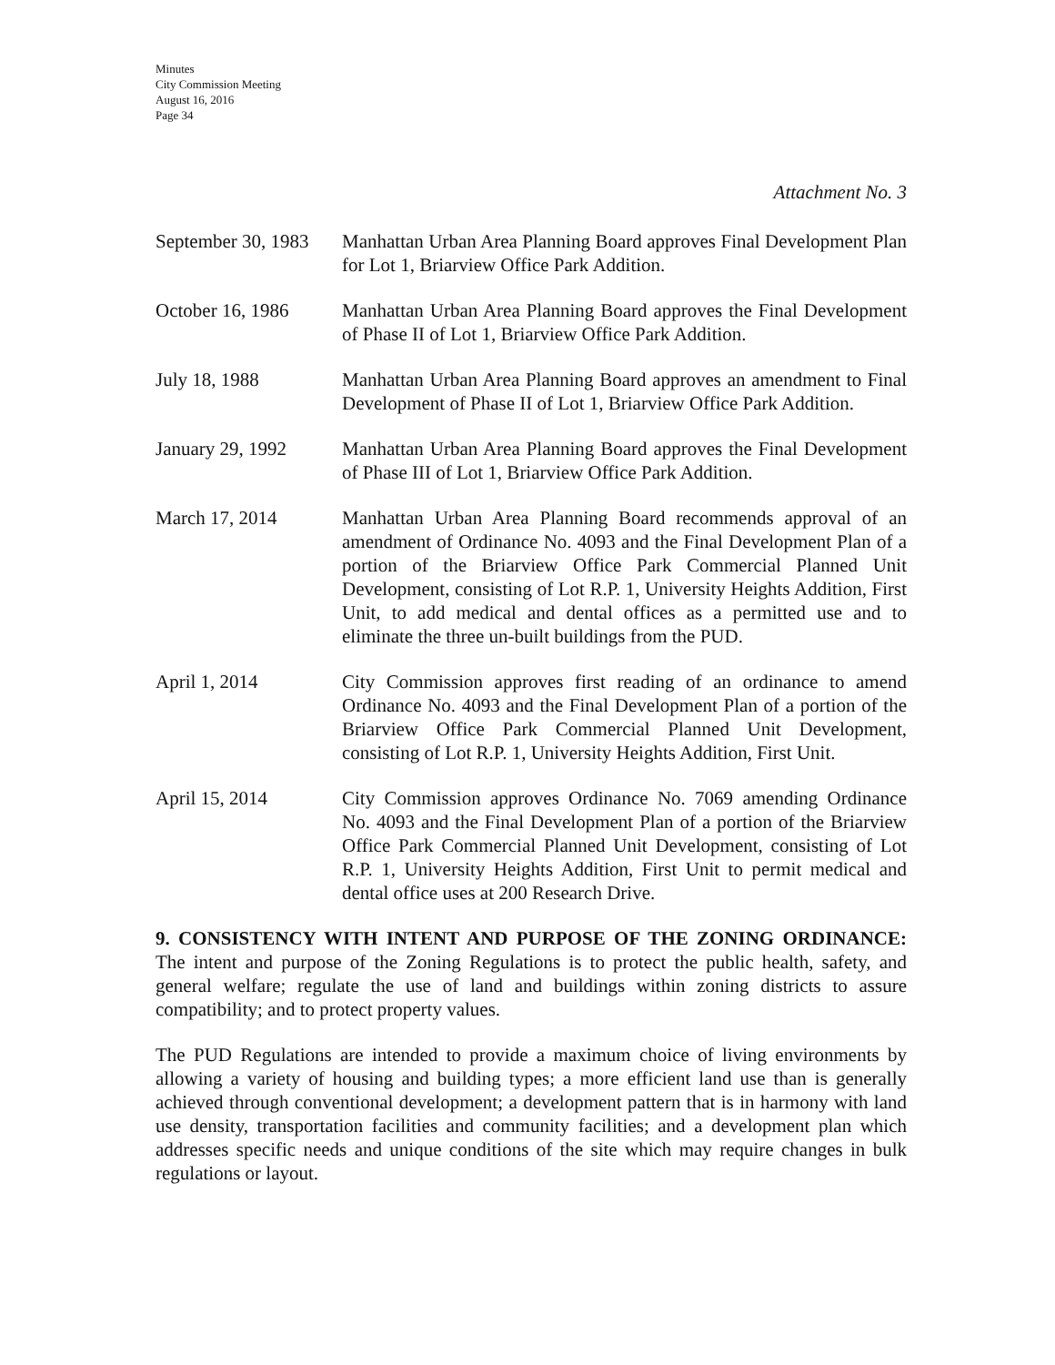Minutes
City Commission Meeting
August 16, 2016
Page 34
Attachment No. 3
September 30, 1983
Manhattan Urban Area Planning Board approves Final Development Plan for Lot 1, Briarview Office Park Addition.
October 16, 1986 Manhattan Urban Area Planning Board approves the Final Development of Phase II of Lot 1, Briarview Office Park Addition.
July 18, 1988 Manhattan Urban Area Planning Board approves an amendment to Final Development of Phase II of Lot 1, Briarview Office Park Addition.
January 29, 1992 Manhattan Urban Area Planning Board approves the Final Development of Phase III of Lot 1, Briarview Office Park Addition.
March 17, 2014 Manhattan Urban Area Planning Board recommends approval of an amendment of Ordinance No. 4093 and the Final Development Plan of a portion of the Briarview Office Park Commercial Planned Unit Development, consisting of Lot R.P. 1, University Heights Addition, First Unit, to add medical and dental offices as a permitted use and to eliminate the three un-built buildings from the PUD.
April 1, 2014 City Commission approves first reading of an ordinance to amend Ordinance No. 4093 and the Final Development Plan of a portion of the Briarview Office Park Commercial Planned Unit Development, consisting of Lot R.P. 1, University Heights Addition, First Unit.
April 15, 2014 City Commission approves Ordinance No. 7069 amending Ordinance No. 4093 and the Final Development Plan of a portion of the Briarview Office Park Commercial Planned Unit Development, consisting of Lot R.P. 1, University Heights Addition, First Unit to permit medical and dental office uses at 200 Research Drive.
9. CONSISTENCY WITH INTENT AND PURPOSE OF THE ZONING ORDINANCE: The intent and purpose of the Zoning Regulations is to protect the public health, safety, and general welfare; regulate the use of land and buildings within zoning districts to assure compatibility; and to protect property values.
The PUD Regulations are intended to provide a maximum choice of living environments by allowing a variety of housing and building types; a more efficient land use than is generally achieved through conventional development; a development pattern that is in harmony with land use density, transportation facilities and community facilities; and a development plan which addresses specific needs and unique conditions of the site which may require changes in bulk regulations or layout.